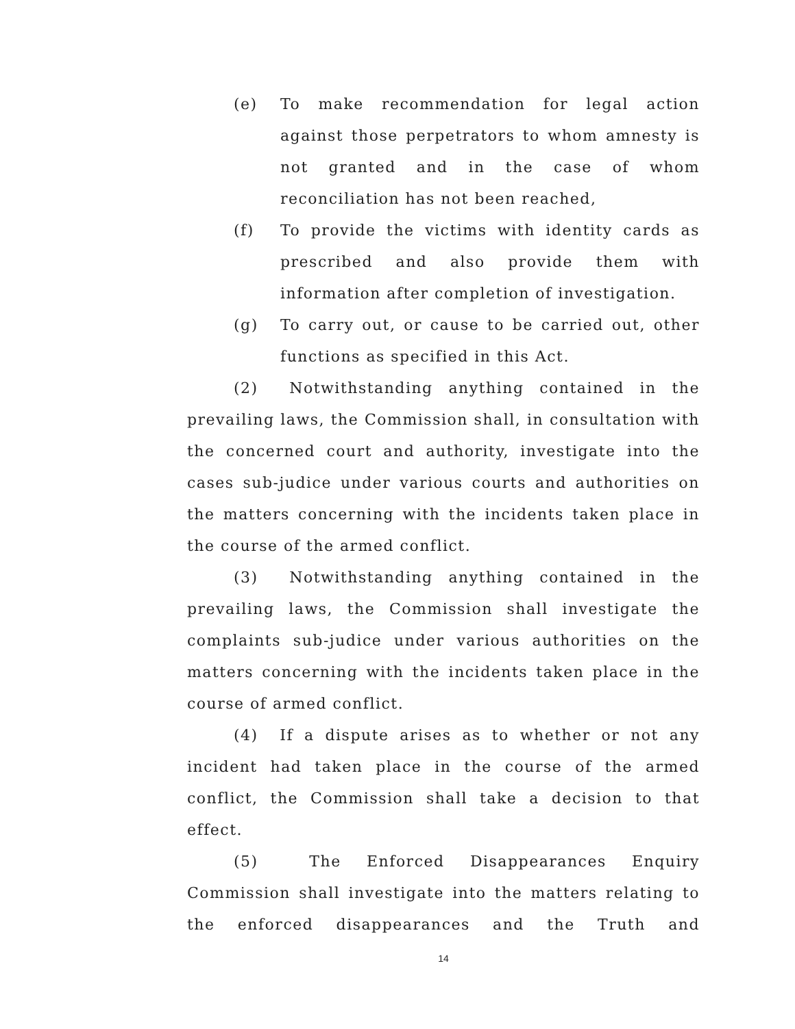(e) To make recommendation for legal action against those perpetrators to whom amnesty is not granted and in the case of whom reconciliation has not been reached,
(f) To provide the victims with identity cards as prescribed and also provide them with information after completion of investigation.
(g) To carry out, or cause to be carried out, other functions as specified in this Act.
(2) Notwithstanding anything contained in the prevailing laws, the Commission shall, in consultation with the concerned court and authority, investigate into the cases sub-judice under various courts and authorities on the matters concerning with the incidents taken place in the course of the armed conflict.
(3) Notwithstanding anything contained in the prevailing laws, the Commission shall investigate the complaints sub-judice under various authorities on the matters concerning with the incidents taken place in the course of armed conflict.
(4) If a dispute arises as to whether or not any incident had taken place in the course of the armed conflict, the Commission shall take a decision to that effect.
(5) The Enforced Disappearances Enquiry Commission shall investigate into the matters relating to the enforced disappearances and the Truth and
14